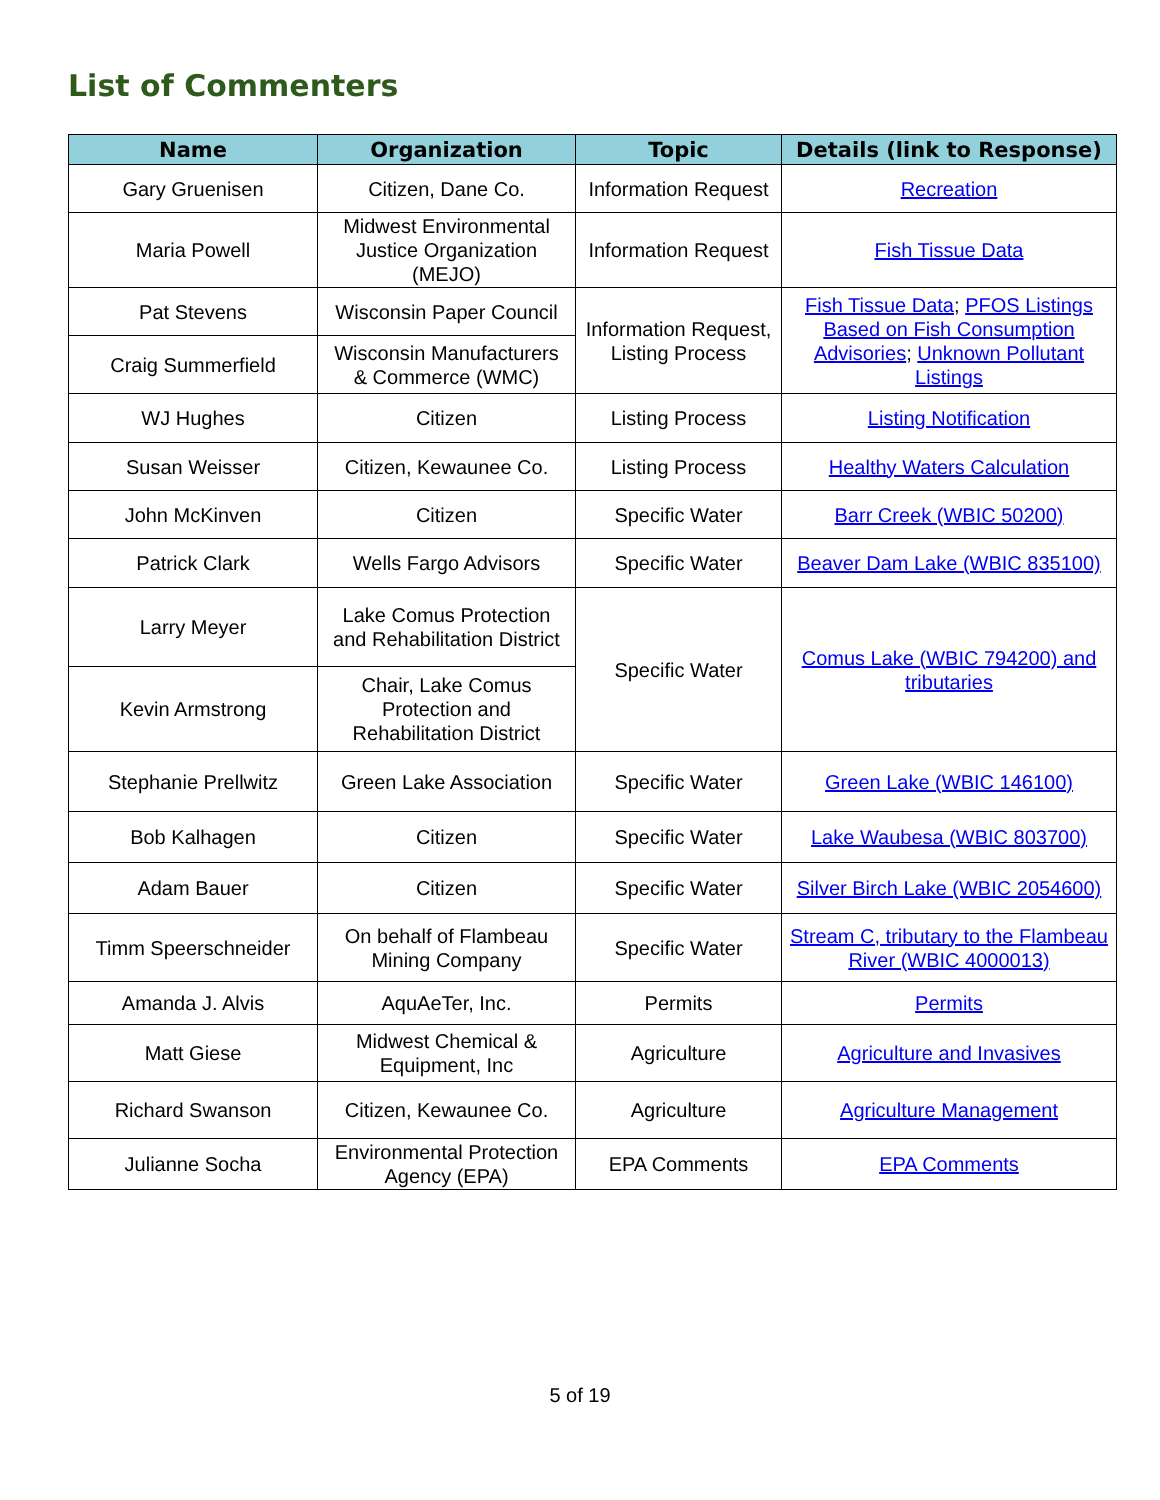List of Commenters
| Name | Organization | Topic | Details (link to Response) |
| --- | --- | --- | --- |
| Gary Gruenisen | Citizen, Dane Co. | Information Request | Recreation |
| Maria Powell | Midwest Environmental Justice Organization (MEJO) | Information Request | Fish Tissue Data |
| Pat Stevens | Wisconsin Paper Council | Information Request, Listing Process | Fish Tissue Data ; PFOS Listings Based on Fish Consumption Advisories ; Unknown Pollutant Listings |
| Craig Summerfield | Wisconsin Manufacturers & Commerce (WMC) | | |
| WJ Hughes | Citizen | Listing Process | Listing Notification |
| Susan Weisser | Citizen, Kewaunee Co. | Listing Process | Healthy Waters Calculation |
| John McKinven | Citizen | Specific Water | Barr Creek (WBIC 50200) |
| Patrick Clark | Wells Fargo Advisors | Specific Water | Beaver Dam Lake (WBIC 835100) |
| Larry Meyer | Lake Comus Protection and Rehabilitation District | Specific Water | Comus Lake (WBIC 794200) and tributaries |
| Kevin Armstrong | Chair, Lake Comus Protection and Rehabilitation District | | |
| Stephanie Prellwitz | Green Lake Association | Specific Water | Green Lake (WBIC 146100) |
| Bob Kalhagen | Citizen | Specific Water | Lake Waubesa (WBIC 803700) |
| Adam Bauer | Citizen | Specific Water | Silver Birch Lake (WBIC 2054600) |
| Timm Speerschneider | On behalf of Flambeau Mining Company | Specific Water | Stream C, tributary to the Flambeau River (WBIC 4000013) |
| Amanda J. Alvis | AquAeTer, Inc. | Permits | Permits |
| Matt Giese | Midwest Chemical & Equipment, Inc | Agriculture | Agriculture and Invasives |
| Richard Swanson | Citizen, Kewaunee Co. | Agriculture | Agriculture Management |
| Julianne Socha | Environmental Protection Agency (EPA) | EPA Comments | EPA Comments |
5 of 19